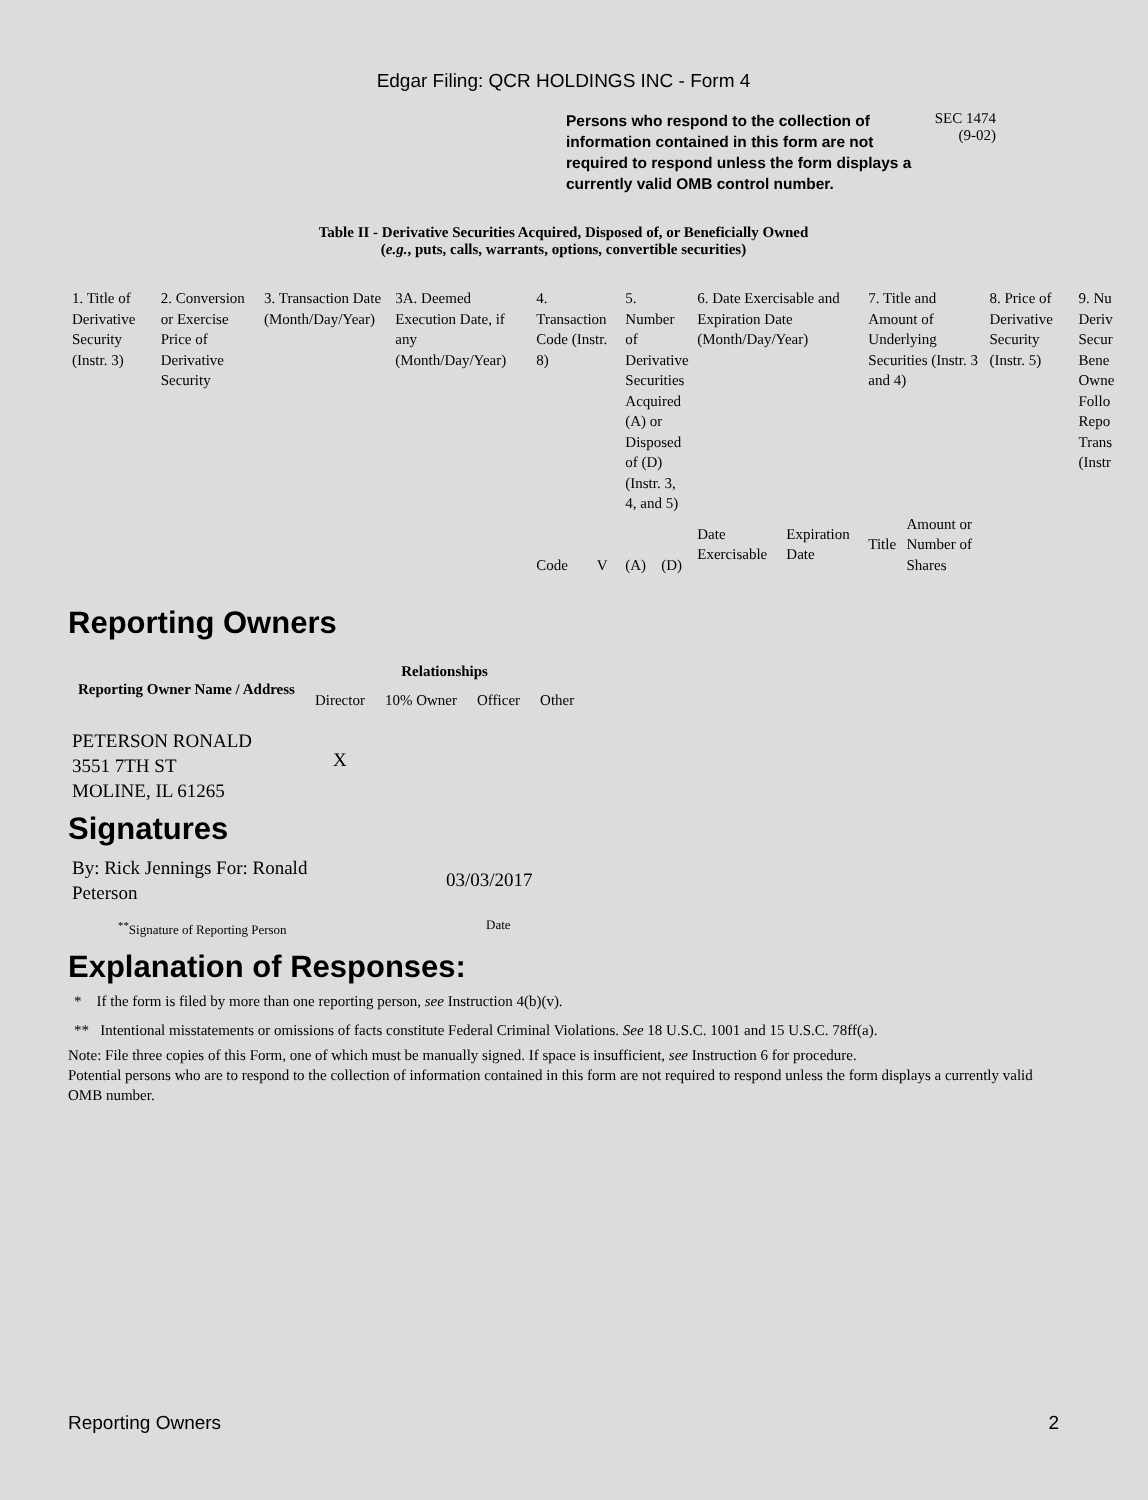Edgar Filing: QCR HOLDINGS INC - Form 4
Persons who respond to the collection of information contained in this form are not required to respond unless the form displays a currently valid OMB control number.
SEC 1474
(9-02)
Table II - Derivative Securities Acquired, Disposed of, or Beneficially Owned
(e.g., puts, calls, warrants, options, convertible securities)
| 1. Title of Derivative Security (Instr. 3) | 2. Conversion or Exercise Price of Derivative Security | 3. Transaction Date (Month/Day/Year) | 3A. Deemed Execution Date, if any (Month/Day/Year) | 4. Transaction Code (Instr. 8) | | 5. Number of Derivative Securities Acquired (A) or Disposed of (D) (Instr. 3, 4, and 5) | | 6. Date Exercisable and Expiration Date (Month/Day/Year) | | 7. Title and Amount of Underlying Securities (Instr. 3 and 4) | | 8. Price of Derivative Security (Instr. 5) | 9. Nu Deriv Secur Bene Owne Follo Repo Trans (Instr |
| | | | | Code | V | (A) | (D) | Date Exercisable | Expiration Date | Title | Amount or Number of Shares | | |
Reporting Owners
| Reporting Owner Name / Address | Relationships | | | |
| --- | --- | --- | --- | --- |
| | Director | 10% Owner | Officer | Other |
| PETERSON RONALD 3551 7TH ST MOLINE, IL 61265 | X | | | |
Signatures
| By: Rick Jennings For: Ronald Peterson | 03/03/2017 |
| <sup>**</sup> Signature of Reporting Person | Date |
Explanation of Responses:
* If the form is filed by more than one reporting person, see Instruction 4(b)(v).
** Intentional misstatements or omissions of facts constitute Federal Criminal Violations. See 18 U.S.C. 1001 and 15 U.S.C. 78ff(a).
Note: File three copies of this Form, one of which must be manually signed. If space is insufficient, see Instruction 6 for procedure.
Potential persons who are to respond to the collection of information contained in this form are not required to respond unless the form displays a currently valid OMB number.
Reporting Owners 2